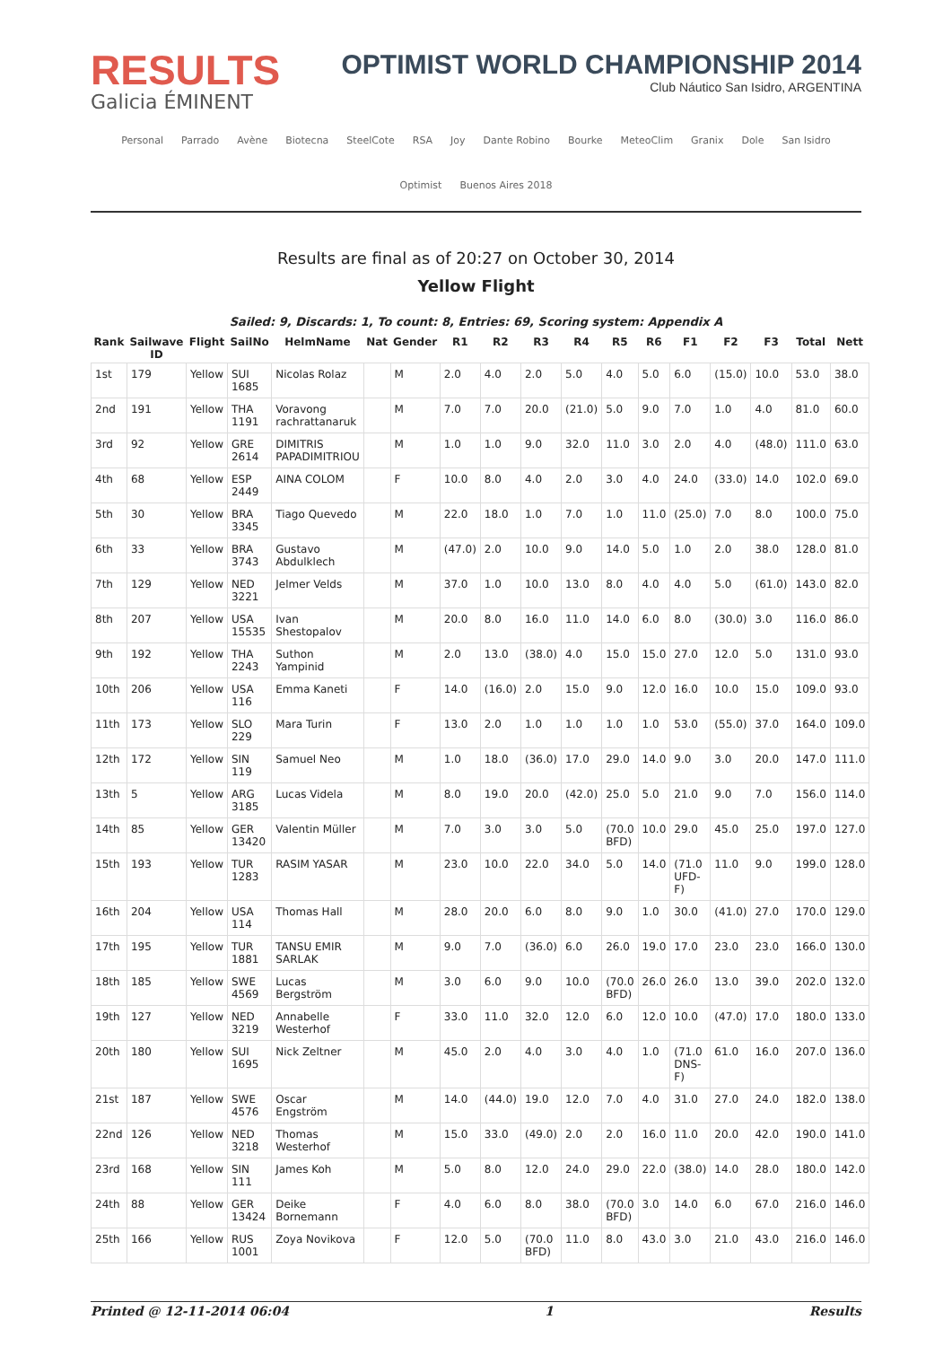RESULTS
Galicia ÉMINENT
OPTIMIST WORLD CHAMPIONSHIP 2014
Club Náutico San Isidro, ARGENTINA
Personal Parrado Avène Biotecna SteelCote RSA Joy Dante Robino Bourke MeteoClim Granix Dole San Isidro Optimist Buenos Aires 2018
Results are final as of 20:27 on October 30, 2014
Yellow Flight
Sailed: 9, Discards: 1, To count: 8, Entries: 69, Scoring system: Appendix A
| Rank | Sailwave ID | Flight | SailNo | HelmName | Nat | Gender | R1 | R2 | R3 | R4 | R5 | R6 | F1 | F2 | F3 | Total | Nett |
| --- | --- | --- | --- | --- | --- | --- | --- | --- | --- | --- | --- | --- | --- | --- | --- | --- | --- |
| 1st | 179 | Yellow | SUI 1685 | Nicolas Rolaz | | M | 2.0 | 4.0 | 2.0 | 5.0 | 4.0 | 5.0 | 6.0 | (15.0) | 10.0 | 53.0 | 38.0 |
| 2nd | 191 | Yellow | THA 1191 | Voravong rachrattanaruk | | M | 7.0 | 7.0 | 20.0 | (21.0) | 5.0 | 9.0 | 7.0 | 1.0 | 4.0 | 81.0 | 60.0 |
| 3rd | 92 | Yellow | GRE 2614 | DIMITRIS PAPADIMITRIOU | | M | 1.0 | 1.0 | 9.0 | 32.0 | 11.0 | 3.0 | 2.0 | 4.0 | (48.0) | 111.0 | 63.0 |
| 4th | 68 | Yellow | ESP 2449 | AINA COLOM | | F | 10.0 | 8.0 | 4.0 | 2.0 | 3.0 | 4.0 | 24.0 | (33.0) | 14.0 | 102.0 | 69.0 |
| 5th | 30 | Yellow | BRA 3345 | Tiago Quevedo | | M | 22.0 | 18.0 | 1.0 | 7.0 | 1.0 | 11.0 | (25.0) | 7.0 | 8.0 | 100.0 | 75.0 |
| 6th | 33 | Yellow | BRA 3743 | Gustavo Abdulklech | | M | (47.0) | 2.0 | 10.0 | 9.0 | 14.0 | 5.0 | 1.0 | 2.0 | 38.0 | 128.0 | 81.0 |
| 7th | 129 | Yellow | NED 3221 | Jelmer Velds | | M | 37.0 | 1.0 | 10.0 | 13.0 | 8.0 | 4.0 | 4.0 | 5.0 | (61.0) | 143.0 | 82.0 |
| 8th | 207 | Yellow | USA 15535 | Ivan Shestopalov | | M | 20.0 | 8.0 | 16.0 | 11.0 | 14.0 | 6.0 | 8.0 | (30.0) | 3.0 | 116.0 | 86.0 |
| 9th | 192 | Yellow | THA 2243 | Suthon Yampinid | | M | 2.0 | 13.0 | (38.0) | 4.0 | 15.0 | 15.0 | 27.0 | 12.0 | 5.0 | 131.0 | 93.0 |
| 10th | 206 | Yellow | USA 116 | Emma Kaneti | | F | 14.0 | (16.0) | 2.0 | 15.0 | 9.0 | 12.0 | 16.0 | 10.0 | 15.0 | 109.0 | 93.0 |
| 11th | 173 | Yellow | SLO 229 | Mara Turin | | F | 13.0 | 2.0 | 1.0 | 1.0 | 1.0 | 1.0 | 53.0 | (55.0) | 37.0 | 164.0 | 109.0 |
| 12th | 172 | Yellow | SIN 119 | Samuel Neo | | M | 1.0 | 18.0 | (36.0) | 17.0 | 29.0 | 14.0 | 9.0 | 3.0 | 20.0 | 147.0 | 111.0 |
| 13th | 5 | Yellow | ARG 3185 | Lucas Videla | | M | 8.0 | 19.0 | 20.0 | (42.0) | 25.0 | 5.0 | 21.0 | 9.0 | 7.0 | 156.0 | 114.0 |
| 14th | 85 | Yellow | GER 13420 | Valentin Müller | | M | 7.0 | 3.0 | 3.0 | 5.0 | (70.0 BFD) | 10.0 | 29.0 | 45.0 | 25.0 | 197.0 | 127.0 |
| 15th | 193 | Yellow | TUR 1283 | RASIM YASAR | | M | 23.0 | 10.0 | 22.0 | 34.0 | 5.0 | 14.0 | (71.0 UFD-F) | 11.0 | 9.0 | 199.0 | 128.0 |
| 16th | 204 | Yellow | USA 114 | Thomas Hall | | M | 28.0 | 20.0 | 6.0 | 8.0 | 9.0 | 1.0 | 30.0 | (41.0) | 27.0 | 170.0 | 129.0 |
| 17th | 195 | Yellow | TUR 1881 | TANSU EMIR SARLAK | | M | 9.0 | 7.0 | (36.0) | 6.0 | 26.0 | 19.0 | 17.0 | 23.0 | 23.0 | 166.0 | 130.0 |
| 18th | 185 | Yellow | SWE 4569 | Lucas Bergström | | M | 3.0 | 6.0 | 9.0 | 10.0 | (70.0 BFD) | 26.0 | 26.0 | 13.0 | 39.0 | 202.0 | 132.0 |
| 19th | 127 | Yellow | NED 3219 | Annabelle Westerhof | | F | 33.0 | 11.0 | 32.0 | 12.0 | 6.0 | 12.0 | 10.0 | (47.0) | 17.0 | 180.0 | 133.0 |
| 20th | 180 | Yellow | SUI 1695 | Nick Zeltner | | M | 45.0 | 2.0 | 4.0 | 3.0 | 4.0 | 1.0 | (71.0 DNS-F) | 61.0 | 16.0 | 207.0 | 136.0 |
| 21st | 187 | Yellow | SWE 4576 | Oscar Engström | | M | 14.0 | (44.0) | 19.0 | 12.0 | 7.0 | 4.0 | 31.0 | 27.0 | 24.0 | 182.0 | 138.0 |
| 22nd | 126 | Yellow | NED 3218 | Thomas Westerhof | | M | 15.0 | 33.0 | (49.0) | 2.0 | 2.0 | 16.0 | 11.0 | 20.0 | 42.0 | 190.0 | 141.0 |
| 23rd | 168 | Yellow | SIN 111 | James Koh | | M | 5.0 | 8.0 | 12.0 | 24.0 | 29.0 | 22.0 | (38.0) | 14.0 | 28.0 | 180.0 | 142.0 |
| 24th | 88 | Yellow | GER 13424 | Deike Bornemann | | F | 4.0 | 6.0 | 8.0 | 38.0 | (70.0 BFD) | 3.0 | 14.0 | 6.0 | 67.0 | 216.0 | 146.0 |
| 25th | 166 | Yellow | RUS 1001 | Zoya Novikova | | F | 12.0 | 5.0 | (70.0 BFD) | 11.0 | 8.0 | 43.0 | 3.0 | 21.0 | 43.0 | 216.0 | 146.0 |
Printed @ 12-11-2014 06:04 1 Results